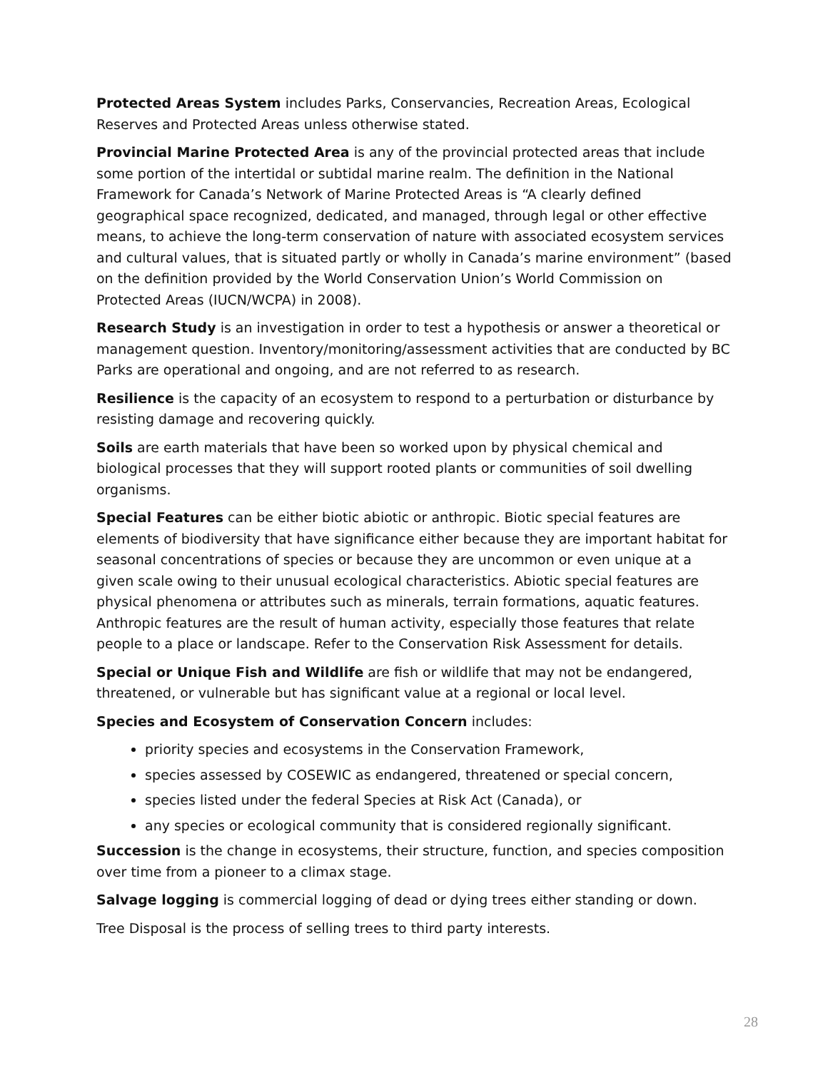Protected Areas System includes Parks, Conservancies, Recreation Areas, Ecological Reserves and Protected Areas unless otherwise stated.
Provincial Marine Protected Area is any of the provincial protected areas that include some portion of the intertidal or subtidal marine realm. The definition in the National Framework for Canada’s Network of Marine Protected Areas is “A clearly defined geographical space recognized, dedicated, and managed, through legal or other effective means, to achieve the long-term conservation of nature with associated ecosystem services and cultural values, that is situated partly or wholly in Canada’s marine environment” (based on the definition provided by the World Conservation Union’s World Commission on Protected Areas (IUCN/WCPA) in 2008).
Research Study is an investigation in order to test a hypothesis or answer a theoretical or management question. Inventory/monitoring/assessment activities that are conducted by BC Parks are operational and ongoing, and are not referred to as research.
Resilience is the capacity of an ecosystem to respond to a perturbation or disturbance by resisting damage and recovering quickly.
Soils are earth materials that have been so worked upon by physical chemical and biological processes that they will support rooted plants or communities of soil dwelling organisms.
Special Features can be either biotic abiotic or anthropic. Biotic special features are elements of biodiversity that have significance either because they are important habitat for seasonal concentrations of species or because they are uncommon or even unique at a given scale owing to their unusual ecological characteristics. Abiotic special features are physical phenomena or attributes such as minerals, terrain formations, aquatic features. Anthropic features are the result of human activity, especially those features that relate people to a place or landscape. Refer to the Conservation Risk Assessment for details.
Special or Unique Fish and Wildlife are fish or wildlife that may not be endangered, threatened, or vulnerable but has significant value at a regional or local level.
Species and Ecosystem of Conservation Concern includes:
priority species and ecosystems in the Conservation Framework,
species assessed by COSEWIC as endangered, threatened or special concern,
species listed under the federal Species at Risk Act (Canada), or
any species or ecological community that is considered regionally significant.
Succession is the change in ecosystems, their structure, function, and species composition over time from a pioneer to a climax stage.
Salvage logging is commercial logging of dead or dying trees either standing or down.
Tree Disposal is the process of selling trees to third party interests.
28